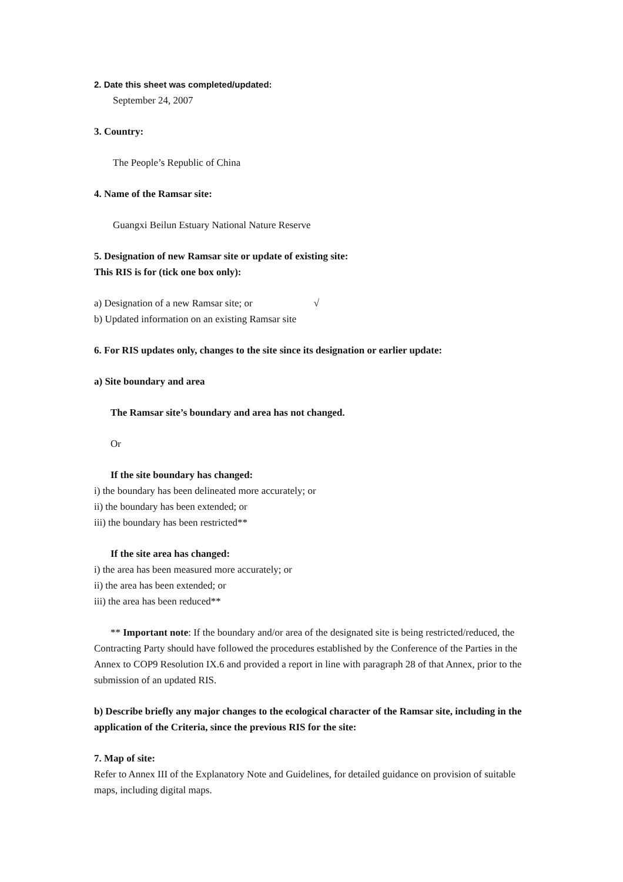2. Date this sheet was completed/updated:
September 24, 2007
3. Country:
The People’s Republic of China
4. Name of the Ramsar site:
Guangxi Beilun Estuary National Nature Reserve
5. Designation of new Ramsar site or update of existing site:
This RIS is for (tick one box only):
a) Designation of a new Ramsar site; or √
b) Updated information on an existing Ramsar site
6. For RIS updates only, changes to the site since its designation or earlier update:
a) Site boundary and area
The Ramsar site’s boundary and area has not changed.
Or
If the site boundary has changed:
i) the boundary has been delineated more accurately; or
ii) the boundary has been extended; or
iii) the boundary has been restricted**
If the site area has changed:
i) the area has been measured more accurately; or
ii) the area has been extended; or
iii) the area has been reduced**
** Important note: If the boundary and/or area of the designated site is being restricted/reduced, the Contracting Party should have followed the procedures established by the Conference of the Parties in the Annex to COP9 Resolution IX.6 and provided a report in line with paragraph 28 of that Annex, prior to the submission of an updated RIS.
b) Describe briefly any major changes to the ecological character of the Ramsar site, including in the application of the Criteria, since the previous RIS for the site:
7. Map of site:
Refer to Annex III of the Explanatory Note and Guidelines, for detailed guidance on provision of suitable maps, including digital maps.